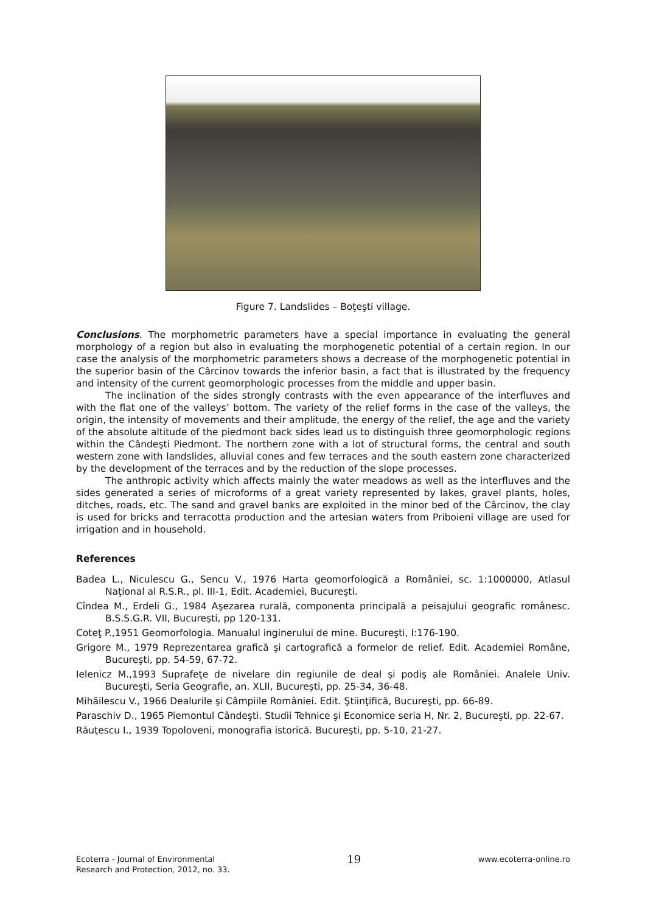Figure 7. Landslides – Boţeşti village.
Conclusions. The morphometric parameters have a special importance in evaluating the general morphology of a region but also in evaluating the morphogenetic potential of a certain region. In our case the analysis of the morphometric parameters shows a decrease of the morphogenetic potential in the superior basin of the Cârcinov towards the inferior basin, a fact that is illustrated by the frequency and intensity of the current geomorphologic processes from the middle and upper basin.
The inclination of the sides strongly contrasts with the even appearance of the interfluves and with the flat one of the valleys’ bottom. The variety of the relief forms in the case of the valleys, the origin, the intensity of movements and their amplitude, the energy of the relief, the age and the variety of the absolute altitude of the piedmont back sides lead us to distinguish three geomorphologic regions within the Cândeşti Piedmont. The northern zone with a lot of structural forms, the central and south western zone with landslides, alluvial cones and few terraces and the south eastern zone characterized by the development of the terraces and by the reduction of the slope processes.
The anthropic activity which affects mainly the water meadows as well as the interfluves and the sides generated a series of microforms of a great variety represented by lakes, gravel plants, holes, ditches, roads, etc. The sand and gravel banks are exploited in the minor bed of the Cârcinov, the clay is used for bricks and terracotta production and the artesian waters from Priboieni village are used for irrigation and in household.
References
Badea L., Niculescu G., Sencu V., 1976 Harta geomorfologică a României, sc. 1:1000000, Atlasul Naţional al R.S.R., pl. III-1, Edit. Academiei, Bucureşti.
Cîndea M., Erdeli G., 1984 Aşezarea rurală, componenta principală a peisajului geografic românesc. B.S.S.G.R. VII, Bucureşti, pp 120-131.
Coteţ P.,1951 Geomorfologia. Manualul inginerului de mine. Bucureşti, I:176-190.
Grigore M., 1979 Reprezentarea grafică şi cartografică a formelor de relief. Edit. Academiei Române, Bucureşti, pp. 54-59, 67-72.
Ielenicz M.,1993 Suprafeţe de nivelare din regiunile de deal şi podiş ale României. Analele Univ. Bucureşti, Seria Geografie, an. XLII, Bucureşti, pp. 25-34, 36-48.
Mihăilescu V., 1966 Dealurile şi Câmpiile României. Edit. Ştiinţifică, Bucureşti, pp. 66-89.
Paraschiv D., 1965 Piemontul Cândeşti. Studii Tehnice şi Economice seria H, Nr. 2, Bucureşti, pp. 22-67.
Răuţescu I., 1939 Topoloveni, monografia istorică. Bucureşti, pp. 5-10, 21-27.
Ecoterra - Journal of Environmental
Research and Protection, 2012, no. 33.
19
www.ecoterra-online.ro